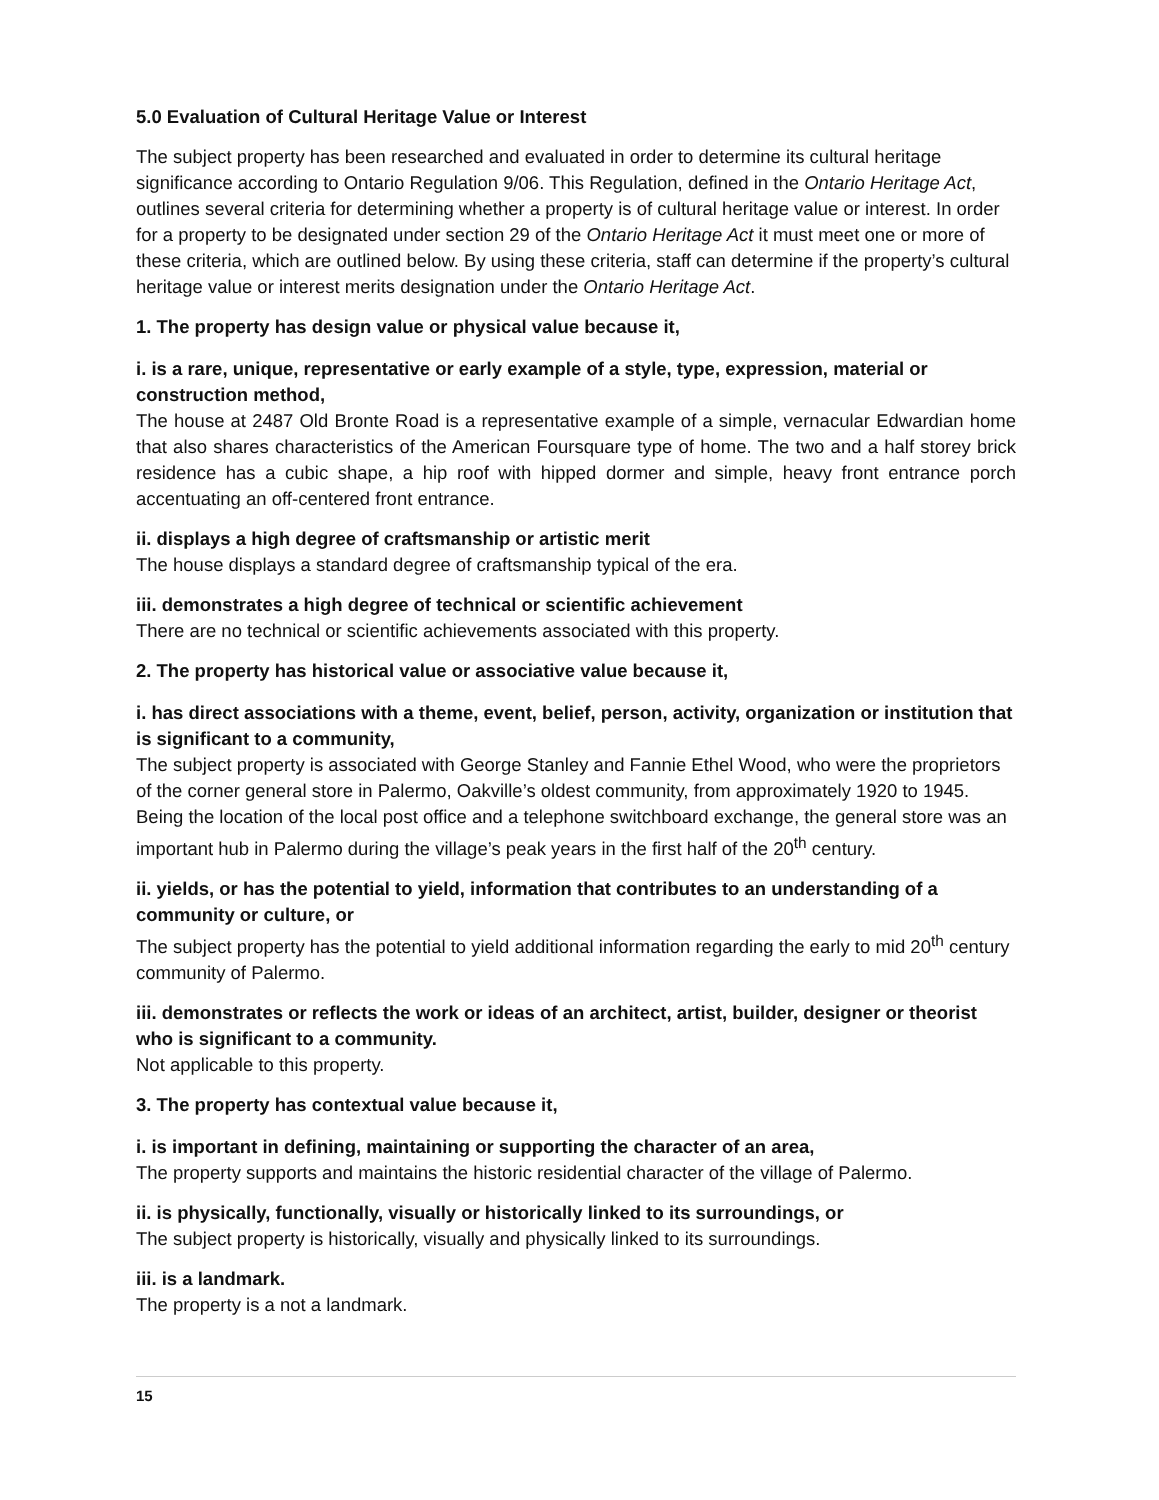5.0 Evaluation of Cultural Heritage Value or Interest
The subject property has been researched and evaluated in order to determine its cultural heritage significance according to Ontario Regulation 9/06. This Regulation, defined in the Ontario Heritage Act, outlines several criteria for determining whether a property is of cultural heritage value or interest. In order for a property to be designated under section 29 of the Ontario Heritage Act it must meet one or more of these criteria, which are outlined below. By using these criteria, staff can determine if the property’s cultural heritage value or interest merits designation under the Ontario Heritage Act.
1. The property has design value or physical value because it,
i. is a rare, unique, representative or early example of a style, type, expression, material or construction method,
The house at 2487 Old Bronte Road is a representative example of a simple, vernacular Edwardian home that also shares characteristics of the American Foursquare type of home. The two and a half storey brick residence has a cubic shape, a hip roof with hipped dormer and simple, heavy front entrance porch accentuating an off-centered front entrance.
ii. displays a high degree of craftsmanship or artistic merit
The house displays a standard degree of craftsmanship typical of the era.
iii. demonstrates a high degree of technical or scientific achievement
There are no technical or scientific achievements associated with this property.
2. The property has historical value or associative value because it,
i. has direct associations with a theme, event, belief, person, activity, organization or institution that is significant to a community,
The subject property is associated with George Stanley and Fannie Ethel Wood, who were the proprietors of the corner general store in Palermo, Oakville’s oldest community, from approximately 1920 to 1945. Being the location of the local post office and a telephone switchboard exchange, the general store was an important hub in Palermo during the village’s peak years in the first half of the 20<sup>th</sup> century.
ii. yields, or has the potential to yield, information that contributes to an understanding of a community or culture, or
The subject property has the potential to yield additional information regarding the early to mid 20<sup>th</sup> century community of Palermo.
iii. demonstrates or reflects the work or ideas of an architect, artist, builder, designer or theorist who is significant to a community.
Not applicable to this property.
3. The property has contextual value because it,
i. is important in defining, maintaining or supporting the character of an area,
The property supports and maintains the historic residential character of the village of Palermo.
ii. is physically, functionally, visually or historically linked to its surroundings, or
The subject property is historically, visually and physically linked to its surroundings.
iii. is a landmark.
The property is a not a landmark.
15